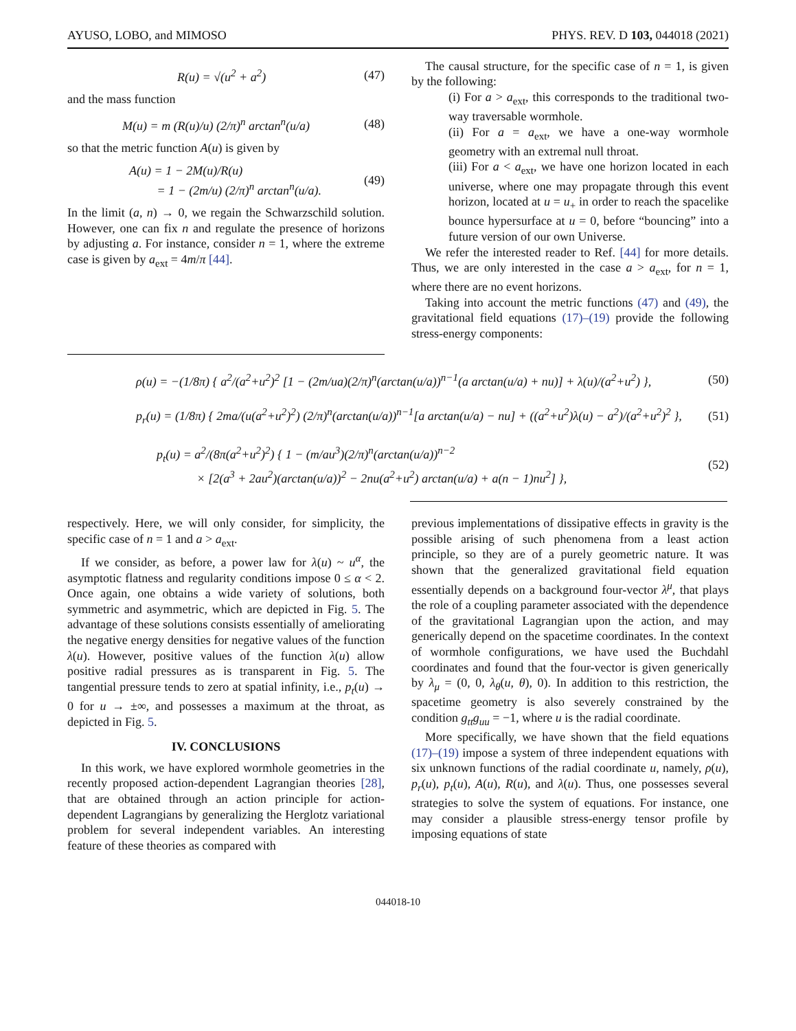AYUSO, LOBO, and MIMOSO PHYS. REV. D 103, 044018 (2021)
R(u) = √(u<sup>2</sup> + a<sup>2</sup>) (47)
and the mass function
M(u) = m (R(u)/u) (2/π)<sup>n</sup> arctan<sup>n</sup>(u/a) (48)
so that the metric function A(u) is given by
A(u) = 1 − 2M(u)/R(u)
= 1 − (2m/u) (2/π)<sup>n</sup> arctan<sup>n</sup>(u/a). (49)
In the limit (a, n) → 0, we regain the Schwarzschild solution. However, one can fix n and regulate the presence of horizons by adjusting a. For instance, consider n = 1, where the extreme case is given by a<sub>ext</sub> = 4m/π [44].
The causal structure, for the specific case of n = 1, is given by the following:
(i) For a > a<sub>ext</sub>, this corresponds to the traditional two-way traversable wormhole.
(ii) For a = a<sub>ext</sub>, we have a one-way wormhole geometry with an extremal null throat.
(iii) For a < a<sub>ext</sub>, we have one horizon located in each universe, where one may propagate through this event horizon, located at u = u<sub>+</sub> in order to reach the spacelike bounce hypersurface at u = 0, before “bouncing” into a future version of our own Universe.
We refer the interested reader to Ref. [44] for more details. Thus, we are only interested in the case a > a<sub>ext</sub>, for n = 1, where there are no event horizons.
Taking into account the metric functions (47) and (49), the gravitational field equations (17)–(19) provide the following stress-energy components:
ρ(u) = −(1/8π) { a<sup>2</sup>/(a<sup>2</sup>+u<sup>2</sup>)<sup>2</sup> [1 − (2m/ua)(2/π)<sup>n</sup>(arctan(u/a))<sup>n−1</sup>(a arctan(u/a) + nu)] + λ(u)/(a<sup>2</sup>+u<sup>2</sup>) }, (50)
p<sub>r</sub>(u) = (1/8π) { 2ma/(u(a<sup>2</sup>+u<sup>2</sup>)<sup>2</sup>) (2/π)<sup>n</sup>(arctan(u/a))<sup>n−1</sup>[a arctan(u/a) − nu] + ((a<sup>2</sup>+u<sup>2</sup>)λ(u) − a<sup>2</sup>)/(a<sup>2</sup>+u<sup>2</sup>)<sup>2</sup> }, (51)
p<sub>t</sub>(u) = a<sup>2</sup>/(8π(a<sup>2</sup>+u<sup>2</sup>)<sup>2</sup>) { 1 − (m/au<sup>3</sup>)(2/π)<sup>n</sup>(arctan(u/a))<sup>n−2</sup>
× [2(a<sup>3</sup> + 2au<sup>2</sup>)(arctan(u/a))<sup>2</sup> − 2nu(a<sup>2</sup>+u<sup>2</sup>) arctan(u/a) + a(n − 1)nu<sup>2</sup>] }, (52)
respectively. Here, we will only consider, for simplicity, the specific case of n = 1 and a > a<sub>ext</sub>.
If we consider, as before, a power law for λ(u) ~ u<sup>α</sup>, the asymptotic flatness and regularity conditions impose 0 ≤ α < 2. Once again, one obtains a wide variety of solutions, both symmetric and asymmetric, which are depicted in Fig. 5. The advantage of these solutions consists essentially of ameliorating the negative energy densities for negative values of the function λ(u). However, positive values of the function λ(u) allow positive radial pressures as is transparent in Fig. 5. The tangential pressure tends to zero at spatial infinity, i.e., p<sub>t</sub>(u) → 0 for u → ±∞, and possesses a maximum at the throat, as depicted in Fig. 5.
IV. CONCLUSIONS
In this work, we have explored wormhole geometries in the recently proposed action-dependent Lagrangian theories [28], that are obtained through an action principle for action-dependent Lagrangians by generalizing the Herglotz variational problem for several independent variables. An interesting feature of these theories as compared with
previous implementations of dissipative effects in gravity is the possible arising of such phenomena from a least action principle, so they are of a purely geometric nature. It was shown that the generalized gravitational field equation essentially depends on a background four-vector λ<sup>μ</sup>, that plays the role of a coupling parameter associated with the dependence of the gravitational Lagrangian upon the action, and may generically depend on the spacetime coordinates. In the context of wormhole configurations, we have used the Buchdahl coordinates and found that the four-vector is given generically by λ<sub>μ</sub> = (0, 0, λ<sub>θ</sub>(u, θ), 0). In addition to this restriction, the spacetime geometry is also severely constrained by the condition g<sub>tt</sub>g<sub>uu</sub> = −1, where u is the radial coordinate.
More specifically, we have shown that the field equations (17)–(19) impose a system of three independent equations with six unknown functions of the radial coordinate u, namely, ρ(u), p<sub>r</sub>(u), p<sub>t</sub>(u), A(u), R(u), and λ(u). Thus, one possesses several strategies to solve the system of equations. For instance, one may consider a plausible stress-energy tensor profile by imposing equations of state
044018-10